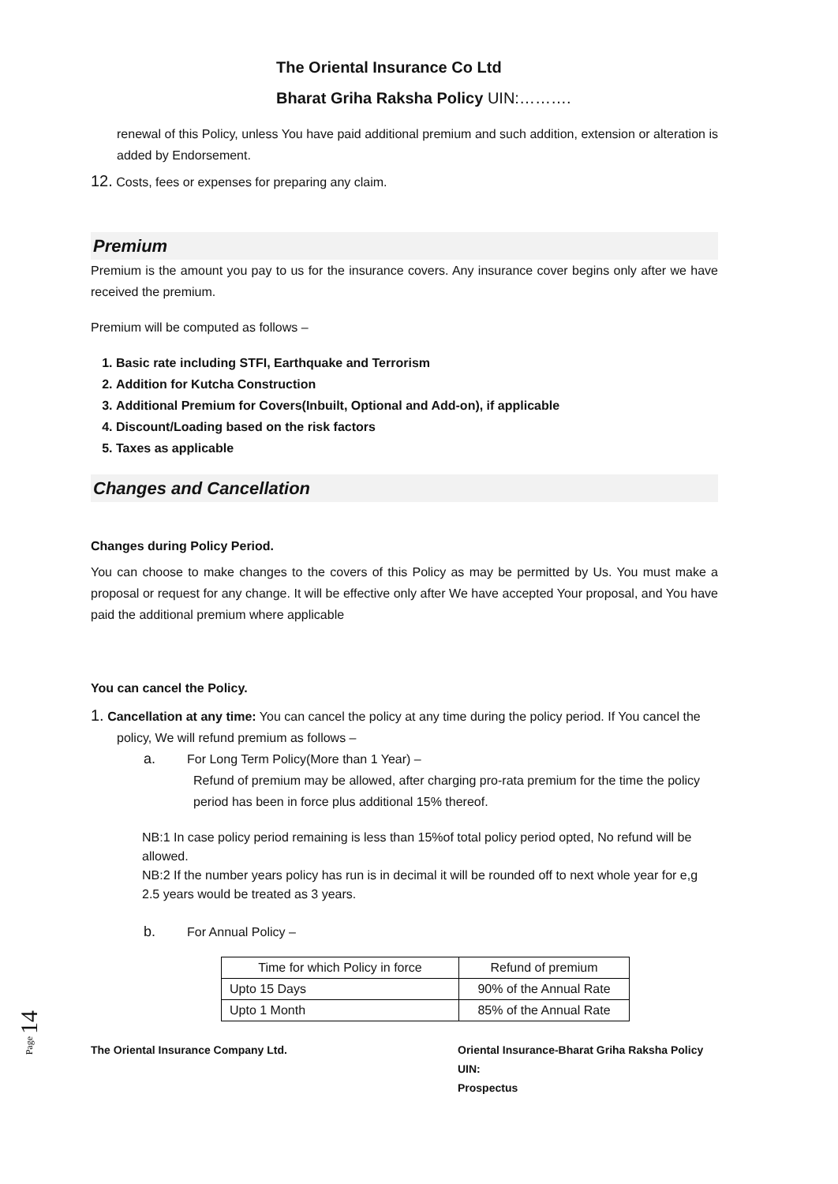The Oriental Insurance Co Ltd
Bharat Griha Raksha Policy UIN:……….
renewal of this Policy, unless You have paid additional premium and such addition, extension or alteration is added by Endorsement.
12. Costs, fees or expenses for preparing any claim.
Premium
Premium is the amount you pay to us for the insurance covers. Any insurance cover begins only after we have received the premium.
Premium will be computed as follows –
1. Basic rate including STFI, Earthquake and Terrorism
2. Addition for Kutcha Construction
3. Additional Premium for Covers(Inbuilt, Optional and Add-on), if applicable
4. Discount/Loading based on the risk factors
5. Taxes as applicable
Changes and Cancellation
Changes during Policy Period.
You can choose to make changes to the covers of this Policy as may be permitted by Us. You must make a proposal or request for any change. It will be effective only after We have accepted Your proposal, and You have paid the additional premium where applicable
You can cancel the Policy.
1. Cancellation at any time: You can cancel the policy at any time during the policy period. If You cancel the policy, We will refund premium as follows –
a. For Long Term Policy(More than 1 Year) –
Refund of premium may be allowed, after charging pro-rata premium for the time the policy period has been in force plus additional 15% thereof.
NB:1 In case policy period remaining is less than 15%of total policy period opted, No refund will be allowed.
NB:2 If the number years policy has run is in decimal it will be rounded off to next whole year for e,g 2.5 years would be treated as 3 years.
b. For Annual Policy –
| Time for which Policy in force | Refund of premium |
| Upto 15 Days | 90% of the Annual Rate |
| Upto 1 Month | 85% of the Annual Rate |
The Oriental Insurance Company Ltd. Oriental Insurance-Bharat Griha Raksha Policy
UIN:
Prospectus
Page 14